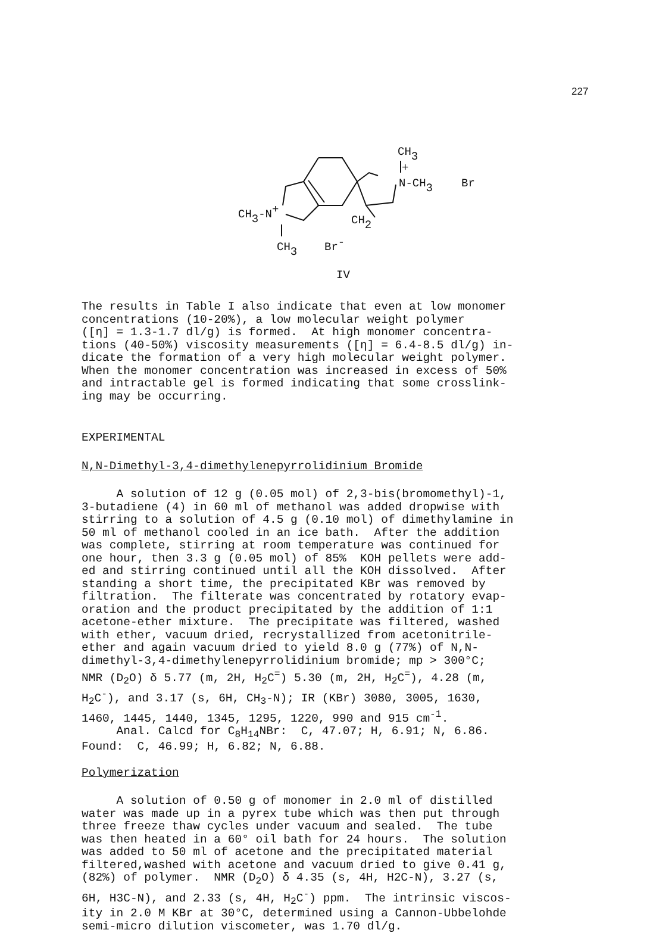227
CH3
+
N-CH3
Br
CH3-N+
CH2
CH3
Br-
IV
The results in Table I also indicate that even at low monomer concentrations (10-20%), a low molecular weight polymer ([η] = 1.3-1.7 dl/g) is formed. At high monomer concentra- tions (40-50%) viscosity measurements ([η] = 6.4-8.5 dl/g) in- dicate the formation of a very high molecular weight polymer. When the monomer concentration was increased in excess of 50% and intractable gel is formed indicating that some crosslink- ing may be occurring.
EXPERIMENTAL
N,N-Dimethyl-3,4-dimethylenepyrrolidinium Bromide
A solution of 12 g (0.05 mol) of 2,3-bis(bromomethyl)-1, 3-butadiene (4) in 60 ml of methanol was added dropwise with stirring to a solution of 4.5 g (0.10 mol) of dimethylamine in 50 ml of methanol cooled in an ice bath. After the addition was complete, stirring at room temperature was continued for one hour, then 3.3 g (0.05 mol) of 85% KOH pellets were add- ed and stirring continued until all the KOH dissolved. After standing a short time, the precipitated KBr was removed by filtration. The filterate was concentrated by rotatory evap- oration and the product precipitated by the addition of 1:1 acetone-ether mixture. The precipitate was filtered, washed with ether, vacuum dried, recrystallized from acetonitrile- ether and again vacuum dried to yield 8.0 g (77%) of N,N- dimethyl-3,4-dimethylenepyrrolidinium bromide; mp > 300°C; NMR (D<sub>2</sub>O) δ 5.77 (m, 2H, H<sub>2</sub>C<sup>=</sup>) 5.30 (m, 2H, H<sub>2</sub>C<sup>=</sup>), 4.28 (m, H<sub>2</sub>C<sup>-</sup>), and 3.17 (s, 6H, CH<sub>3</sub>-N); IR (KBr) 3080, 3005, 1630, 1460, 1445, 1440, 1345, 1295, 1220, 990 and 915 cm<sup>-1</sup>. Anal. Calcd for C<sub>8</sub>H<sub>14</sub>NBr: C, 47.07; H, 6.91; N, 6.86. Found: C, 46.99; H, 6.82; N, 6.88.
Polymerization
A solution of 0.50 g of monomer in 2.0 ml of distilled water was made up in a pyrex tube which was then put through three freeze thaw cycles under vacuum and sealed. The tube was then heated in a 60° oil bath for 24 hours. The solution was added to 50 ml of acetone and the precipitated material filtered,washed with acetone and vacuum dried to give 0.41 g, (82%) of polymer. NMR (D<sub>2</sub>O) δ 4.35 (s, 4H, H2C-N), 3.27 (s, 6H, H3C-N), and 2.33 (s, 4H, H<sub>2</sub>C<sup>-</sup>) ppm. The intrinsic viscos- ity in 2.0 M KBr at 30°C, determined using a Cannon-Ubbelohde semi-micro dilution viscometer, was 1.70 dl/g.